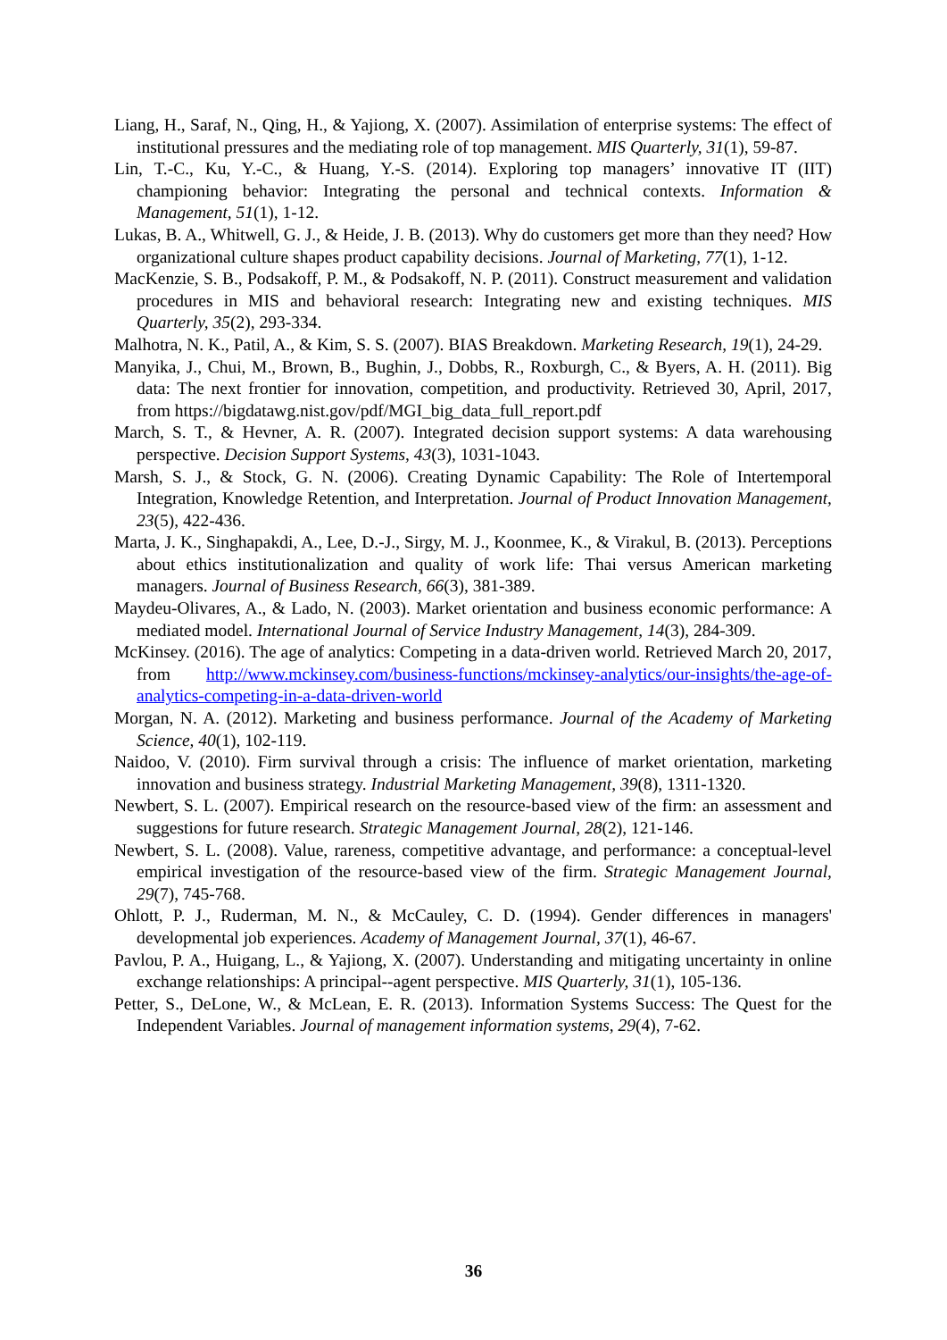Liang, H., Saraf, N., Qing, H., & Yajiong, X. (2007). Assimilation of enterprise systems: The effect of institutional pressures and the mediating role of top management. MIS Quarterly, 31(1), 59-87.
Lin, T.-C., Ku, Y.-C., & Huang, Y.-S. (2014). Exploring top managers’ innovative IT (IIT) championing behavior: Integrating the personal and technical contexts. Information & Management, 51(1), 1-12.
Lukas, B. A., Whitwell, G. J., & Heide, J. B. (2013). Why do customers get more than they need? How organizational culture shapes product capability decisions. Journal of Marketing, 77(1), 1-12.
MacKenzie, S. B., Podsakoff, P. M., & Podsakoff, N. P. (2011). Construct measurement and validation procedures in MIS and behavioral research: Integrating new and existing techniques. MIS Quarterly, 35(2), 293-334.
Malhotra, N. K., Patil, A., & Kim, S. S. (2007). BIAS Breakdown. Marketing Research, 19(1), 24-29.
Manyika, J., Chui, M., Brown, B., Bughin, J., Dobbs, R., Roxburgh, C., & Byers, A. H. (2011). Big data: The next frontier for innovation, competition, and productivity. Retrieved 30, April, 2017, from https://bigdatawg.nist.gov/pdf/MGI_big_data_full_report.pdf
March, S. T., & Hevner, A. R. (2007). Integrated decision support systems: A data warehousing perspective. Decision Support Systems, 43(3), 1031-1043.
Marsh, S. J., & Stock, G. N. (2006). Creating Dynamic Capability: The Role of Intertemporal Integration, Knowledge Retention, and Interpretation. Journal of Product Innovation Management, 23(5), 422-436.
Marta, J. K., Singhapakdi, A., Lee, D.-J., Sirgy, M. J., Koonmee, K., & Virakul, B. (2013). Perceptions about ethics institutionalization and quality of work life: Thai versus American marketing managers. Journal of Business Research, 66(3), 381-389.
Maydeu-Olivares, A., & Lado, N. (2003). Market orientation and business economic performance: A mediated model. International Journal of Service Industry Management, 14(3), 284-309.
McKinsey. (2016). The age of analytics: Competing in a data-driven world. Retrieved March 20, 2017, from http://www.mckinsey.com/business-functions/mckinsey-analytics/our-insights/the-age-of-analytics-competing-in-a-data-driven-world
Morgan, N. A. (2012). Marketing and business performance. Journal of the Academy of Marketing Science, 40(1), 102-119.
Naidoo, V. (2010). Firm survival through a crisis: The influence of market orientation, marketing innovation and business strategy. Industrial Marketing Management, 39(8), 1311-1320.
Newbert, S. L. (2007). Empirical research on the resource-based view of the firm: an assessment and suggestions for future research. Strategic Management Journal, 28(2), 121-146.
Newbert, S. L. (2008). Value, rareness, competitive advantage, and performance: a conceptual-level empirical investigation of the resource-based view of the firm. Strategic Management Journal, 29(7), 745-768.
Ohlott, P. J., Ruderman, M. N., & McCauley, C. D. (1994). Gender differences in managers' developmental job experiences. Academy of Management Journal, 37(1), 46-67.
Pavlou, P. A., Huigang, L., & Yajiong, X. (2007). Understanding and mitigating uncertainty in online exchange relationships: A principal--agent perspective. MIS Quarterly, 31(1), 105-136.
Petter, S., DeLone, W., & McLean, E. R. (2013). Information Systems Success: The Quest for the Independent Variables. Journal of management information systems, 29(4), 7-62.
36